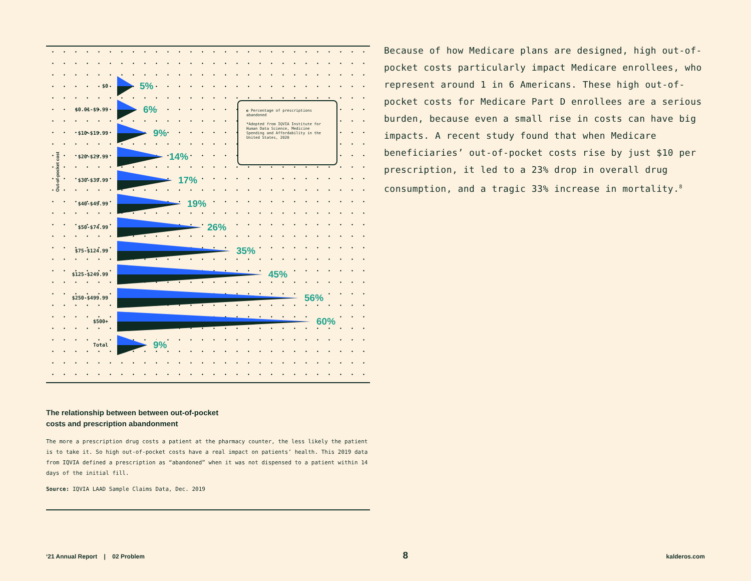Out-of-pocket cost
◐ Percentage of prescriptions abandoned
*Adopted from IQVIA Institute for Human Data Science, Medicine Spending and Affordability in the United States, 2020
$0
5%
$0.01-$9.99
6%
$10-$19.99
9%
$20-$29.99
14%
$30-$39.99
17%
$40-$49.99
19%
$50-$74.99
26%
$75-$124.99
35%
$125-$249.99
45%
$250-$499.99
56%
$500+
60%
Total
9%
The relationship between between out-of-pocket
costs and prescription abandonment
The more a prescription drug costs a patient at the pharmacy counter, the less likely the patient is to take it. So high out-of-pocket costs have a real impact on patients’ health. This 2019 data from IQVIA defined a prescription as “abandoned” when it was not dispensed to a patient within 14 days of the initial fill.
Source: IQVIA LAAD Sample Claims Data, Dec. 2019
Because of how Medicare plans are designed, high out-of-pocket costs particularly impact Medicare enrollees, who represent around 1 in 6 Americans. These high out-of-pocket costs for Medicare Part D enrollees are a serious burden, because even a small rise in costs can have big impacts. A recent study found that when Medicare beneficiaries’ out-of-pocket costs rise by just $10 per prescription, it led to a 23% drop in overall drug consumption, and a tragic 33% increase in mortality.<sup>8</sup>
‘21 Annual Report | 02 Problem 8 kalderos.com